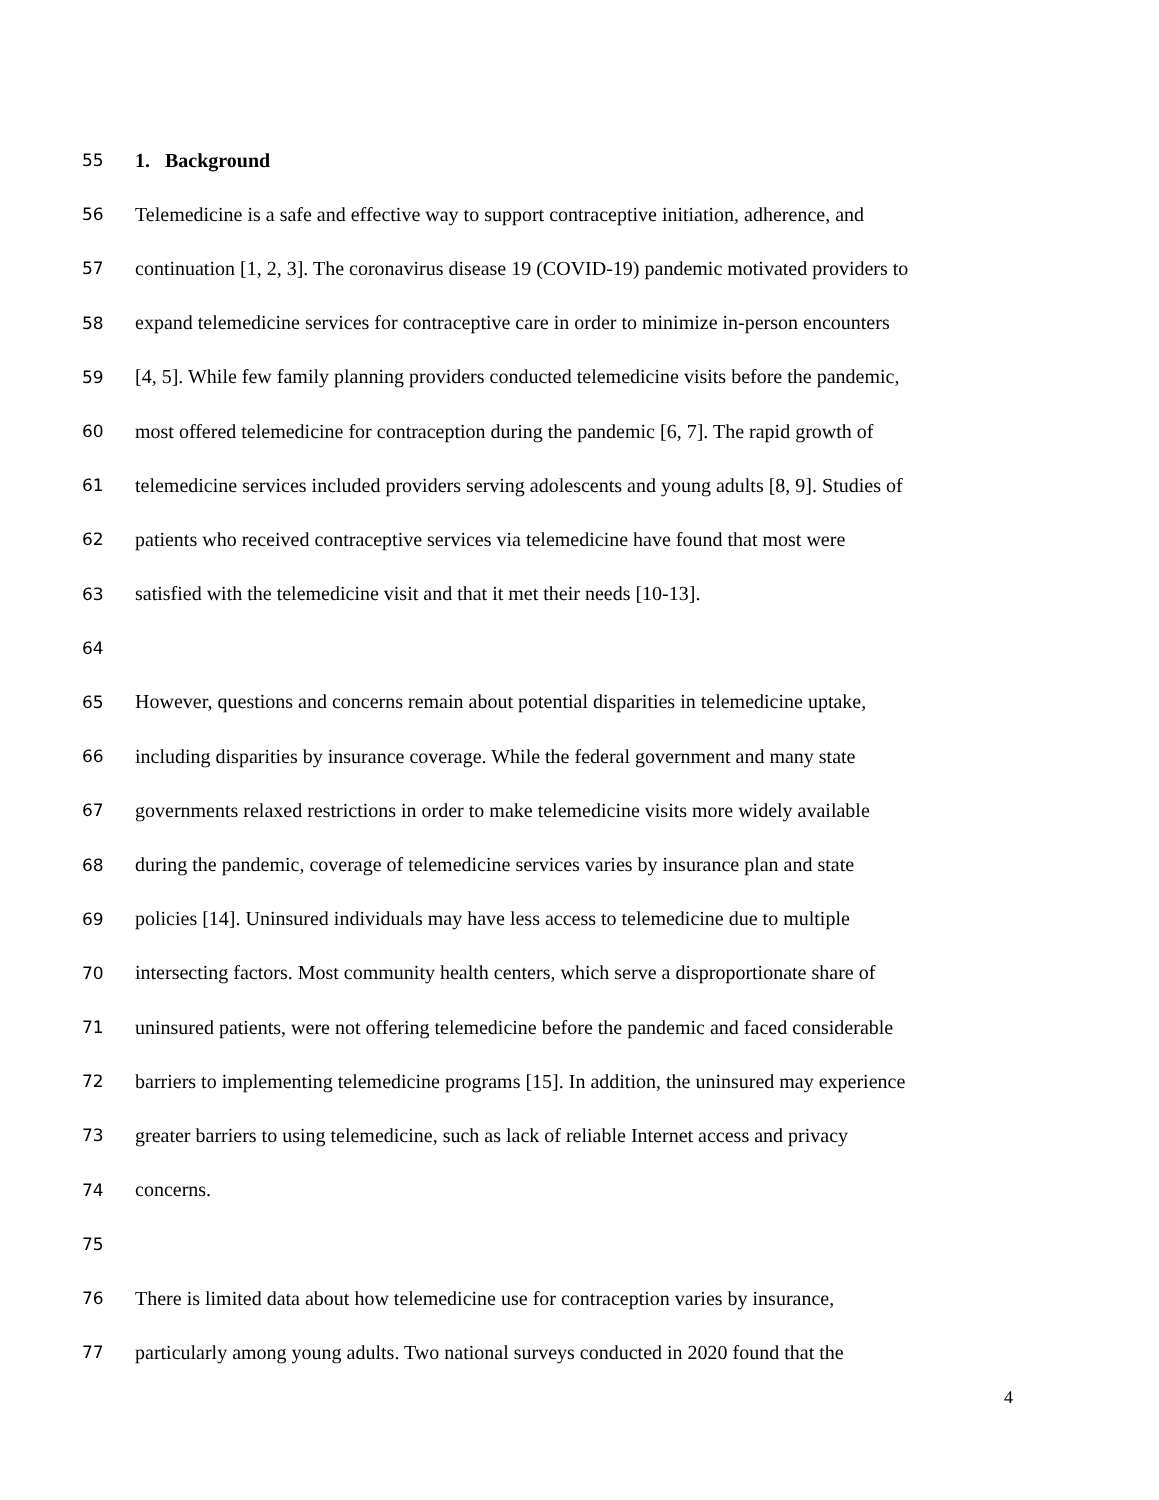55 1. Background
56 Telemedicine is a safe and effective way to support contraceptive initiation, adherence, and
57 continuation [1, 2, 3]. The coronavirus disease 19 (COVID-19) pandemic motivated providers to
58 expand telemedicine services for contraceptive care in order to minimize in-person encounters
59 [4, 5]. While few family planning providers conducted telemedicine visits before the pandemic,
60 most offered telemedicine for contraception during the pandemic [6, 7]. The rapid growth of
61 telemedicine services included providers serving adolescents and young adults [8, 9]. Studies of
62 patients who received contraceptive services via telemedicine have found that most were
63 satisfied with the telemedicine visit and that it met their needs [10-13].
64
65 However, questions and concerns remain about potential disparities in telemedicine uptake,
66 including disparities by insurance coverage. While the federal government and many state
67 governments relaxed restrictions in order to make telemedicine visits more widely available
68 during the pandemic, coverage of telemedicine services varies by insurance plan and state
69 policies [14]. Uninsured individuals may have less access to telemedicine due to multiple
70 intersecting factors. Most community health centers, which serve a disproportionate share of
71 uninsured patients, were not offering telemedicine before the pandemic and faced considerable
72 barriers to implementing telemedicine programs [15]. In addition, the uninsured may experience
73 greater barriers to using telemedicine, such as lack of reliable Internet access and privacy
74 concerns.
75
76 There is limited data about how telemedicine use for contraception varies by insurance,
77 particularly among young adults. Two national surveys conducted in 2020 found that the
4